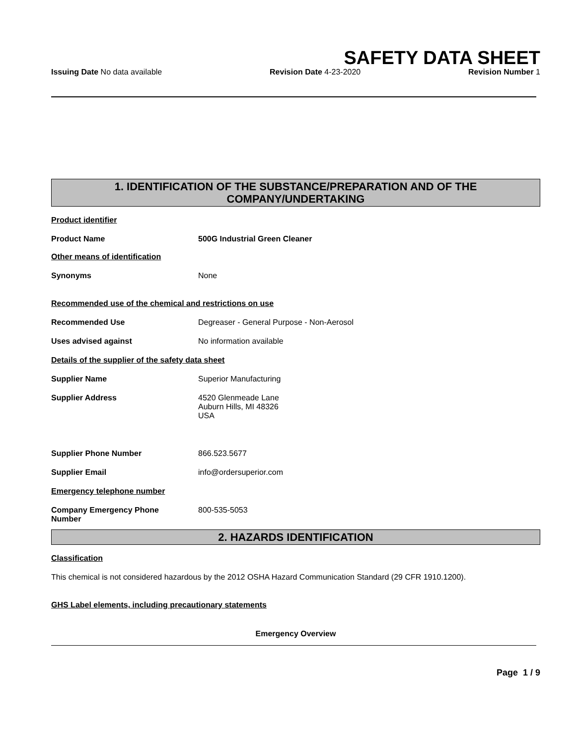SAFETY DATA SHEET
Issuing Date No data available Revision Date 4-23-2020 Revision Number 1
1. IDENTIFICATION OF THE SUBSTANCE/PREPARATION AND OF THE COMPANY/UNDERTAKING
Product identifier
Product Name 500G Industrial Green Cleaner
Other means of identification
Synonyms None
Recommended use of the chemical and restrictions on use
Recommended Use Degreaser - General Purpose - Non-Aerosol
Uses advised against No information available
Details of the supplier of the safety data sheet
Supplier Name Superior Manufacturing
Supplier Address 4520 Glenmeade Lane
Auburn Hills, MI 48326
USA
Supplier Phone Number 866.523.5677
Supplier Email info@ordersuperior.com
Emergency telephone number
Company Emergency Phone
Number
800-535-5053
2. HAZARDS IDENTIFICATION
Classification
This chemical is not considered hazardous by the 2012 OSHA Hazard Communication Standard (29 CFR 1910.1200).
GHS Label elements, including precautionary statements
Emergency Overview
Page 1 / 9